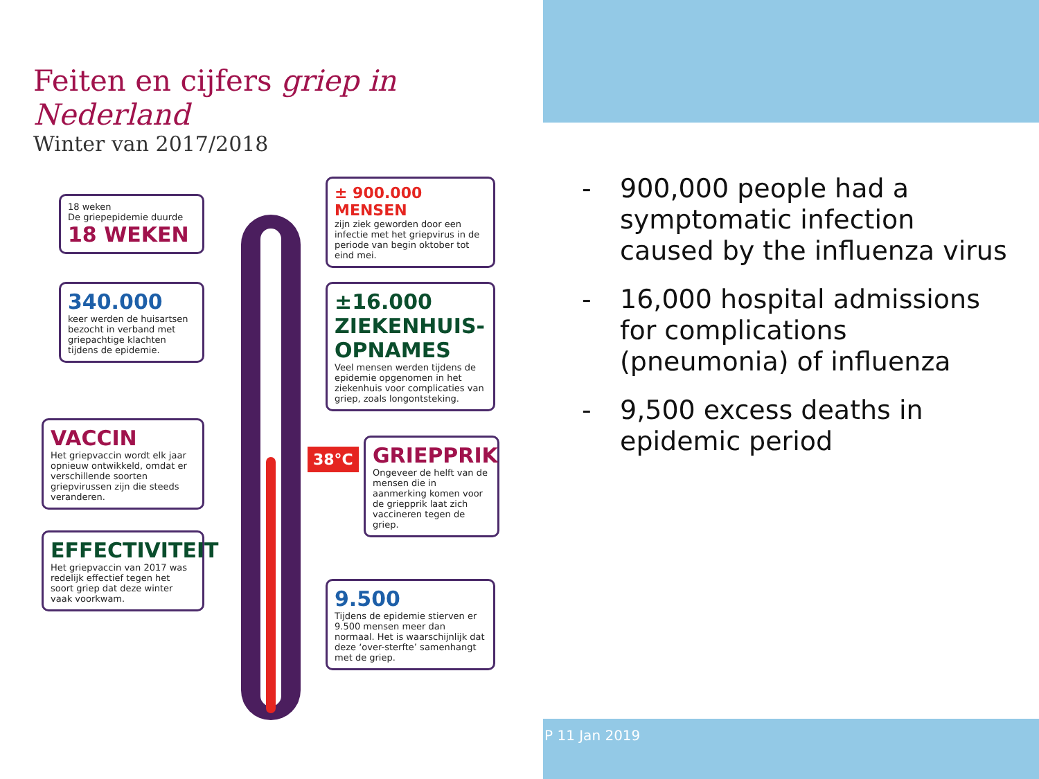Feiten en cijfers griep in Nederland
Winter van 2017/2018
38°C
18 weken
De griepepidemie duurde
18 WEKEN
340.000
keer werden de huisartsen bezocht in verband met griepachtige klachten tijdens de epidemie.
VACCIN
Het griepvaccin wordt elk jaar opnieuw ontwikkeld, omdat er verschillende soorten griepvirussen zijn die steeds veranderen.
EFFECTIVITEIT
Het griepvaccin van 2017 was redelijk effectief tegen het soort griep dat deze winter vaak voorkwam.
± 900.000 MENSEN
zijn ziek geworden door een infectie met het griepvirus in de periode van begin oktober tot eind mei.
±16.000
ZIEKENHUIS-
OPNAMES
Veel mensen werden tijdens de epidemie opgenomen in het ziekenhuis voor complicaties van griep, zoals longontsteking.
GRIEPPRIK
Ongeveer de helft van de mensen die in aanmerking komen voor de griepprik laat zich vaccineren tegen de griep.
9.500
Tijdens de epidemie stierven er 9.500 mensen meer dan normaal. Het is waarschijnlijk dat deze ‘over-sterfte’ samenhangt met de griep.
- 900,000 people had a symptomatic infection caused by the influenza virus
- 16,000 hospital admissions for complications (pneumonia) of influenza
- 9,500 excess deaths in epidemic period
P 11 Jan 2019